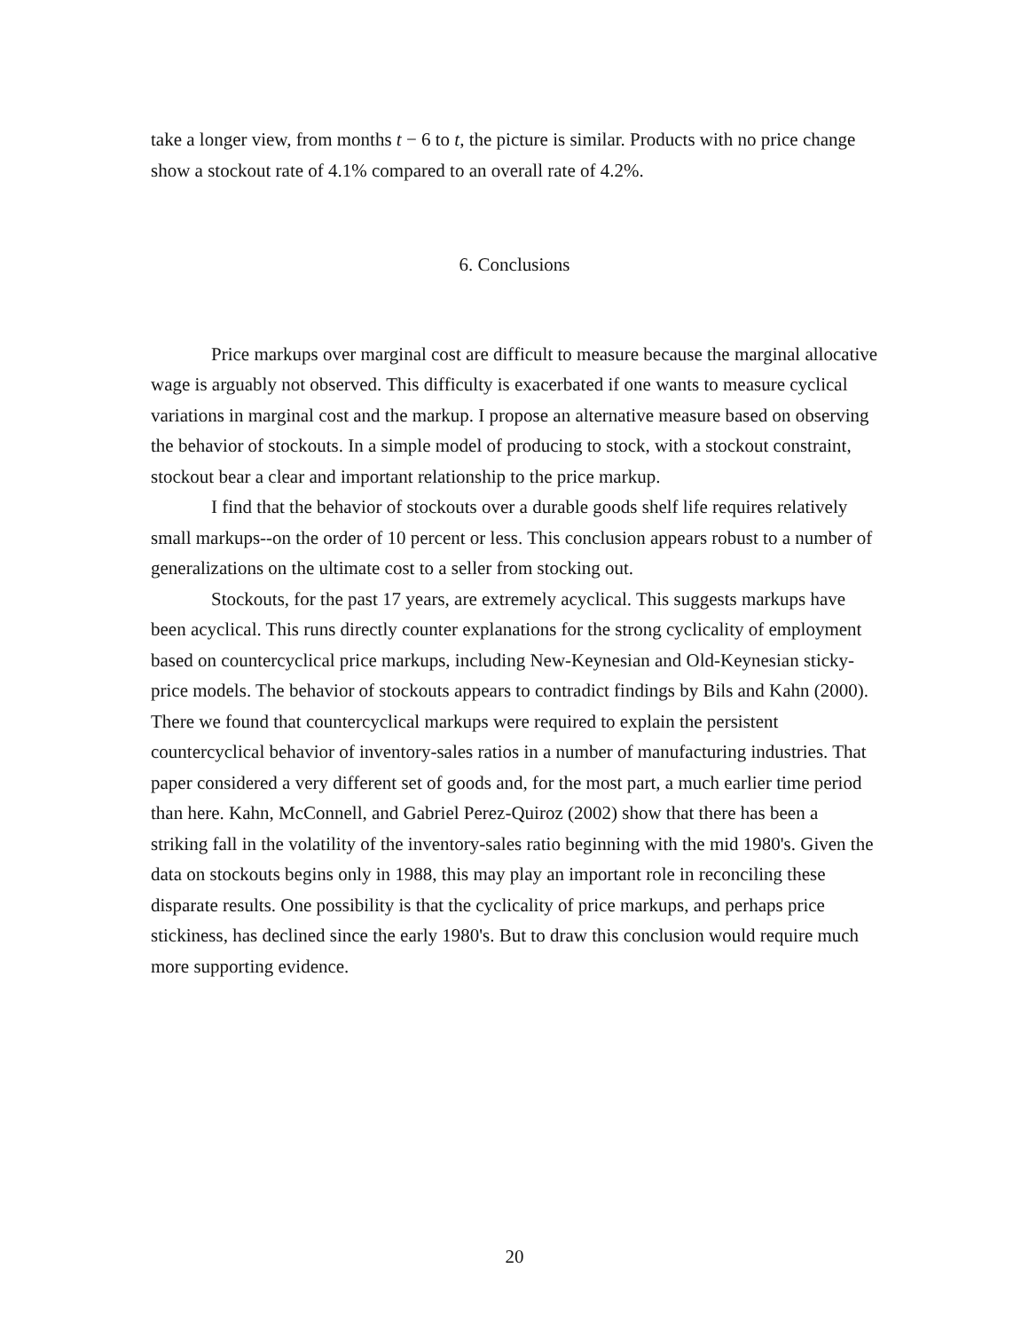take a longer view, from months t − 6 to t, the picture is similar. Products with no price change show a stockout rate of 4.1% compared to an overall rate of 4.2%.
6. Conclusions
Price markups over marginal cost are difficult to measure because the marginal allocative wage is arguably not observed. This difficulty is exacerbated if one wants to measure cyclical variations in marginal cost and the markup. I propose an alternative measure based on observing the behavior of stockouts. In a simple model of producing to stock, with a stockout constraint, stockout bear a clear and important relationship to the price markup.
I find that the behavior of stockouts over a durable goods shelf life requires relatively small markups--on the order of 10 percent or less. This conclusion appears robust to a number of generalizations on the ultimate cost to a seller from stocking out.
Stockouts, for the past 17 years, are extremely acyclical. This suggests markups have been acyclical. This runs directly counter explanations for the strong cyclicality of employment based on countercyclical price markups, including New-Keynesian and Old-Keynesian sticky-price models. The behavior of stockouts appears to contradict findings by Bils and Kahn (2000). There we found that countercyclical markups were required to explain the persistent countercyclical behavior of inventory-sales ratios in a number of manufacturing industries. That paper considered a very different set of goods and, for the most part, a much earlier time period than here. Kahn, McConnell, and Gabriel Perez-Quiroz (2002) show that there has been a striking fall in the volatility of the inventory-sales ratio beginning with the mid 1980's. Given the data on stockouts begins only in 1988, this may play an important role in reconciling these disparate results. One possibility is that the cyclicality of price markups, and perhaps price stickiness, has declined since the early 1980's. But to draw this conclusion would require much more supporting evidence.
20